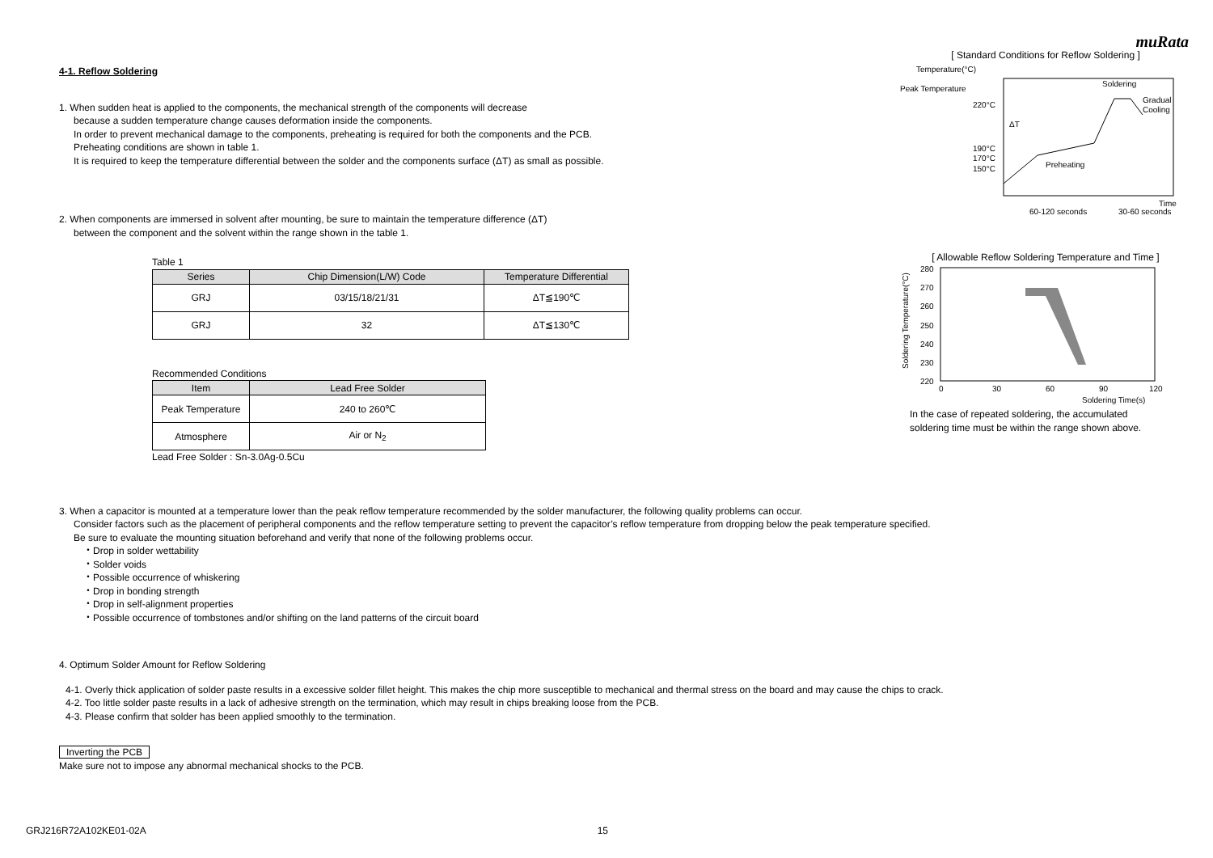muRata
4-1. Reflow Soldering
1. When sudden heat is applied to the components, the mechanical strength of the components will decrease
because a sudden temperature change causes deformation inside the components.
In order to prevent mechanical damage to the components, preheating is required for both the components and the PCB.
Preheating conditions are shown in table 1.
It is required to keep the temperature differential between the solder and the components surface (ΔT) as small as possible.
2. When components are immersed in solvent after mounting, be sure to maintain the temperature difference (ΔT)
between the component and the solvent within the range shown in the table 1.
Table 1
| Series | Chip Dimension(L/W) Code | Temperature Differential |
| --- | --- | --- |
| GRJ | 03/15/18/21/31 | ΔT≦190℃ |
| GRJ | 32 | ΔT≦130℃ |
Recommended Conditions
| Item | Lead Free Solder |
| --- | --- |
| Peak Temperature | 240 to 260℃ |
| Atmosphere | Air or N<sub>2</sub> |
Lead Free Solder : Sn-3.0Ag-0.5Cu
[ Standard Conditions for Reflow Soldering ]
Temperature(°C)
Peak Temperature
220°C
190°C
170°C
150°C
Soldering
Gradual
Cooling
Preheating
ΔT
Time
60-120 seconds
30-60 seconds
[ Allowable Reflow Soldering Temperature and Time ]
280
270
260
250
240
230
220
0
30
60
90
120
Soldering Time(s)
Soldering Temperature(°C)
In the case of repeated soldering, the accumulated
soldering time must be within the range shown above.
3. When a capacitor is mounted at a temperature lower than the peak reflow temperature recommended by the solder manufacturer, the following quality problems can occur.
Consider factors such as the placement of peripheral components and the reflow temperature setting to prevent the capacitor’s reflow temperature from dropping below the peak temperature specified.
Be sure to evaluate the mounting situation beforehand and verify that none of the following problems occur.
・Drop in solder wettability
・Solder voids
・Possible occurrence of whiskering
・Drop in bonding strength
・Drop in self-alignment properties
・Possible occurrence of tombstones and/or shifting on the land patterns of the circuit board
4. Optimum Solder Amount for Reflow Soldering
4-1. Overly thick application of solder paste results in a excessive solder fillet height. This makes the chip more susceptible to mechanical and thermal stress on the board and may cause the chips to crack.
4-2. Too little solder paste results in a lack of adhesive strength on the termination, which may result in chips breaking loose from the PCB.
4-3. Please confirm that solder has been applied smoothly to the termination.
Inverting the PCB
Make sure not to impose any abnormal mechanical shocks to the PCB.
GRJ216R72A102KE01-02A 15